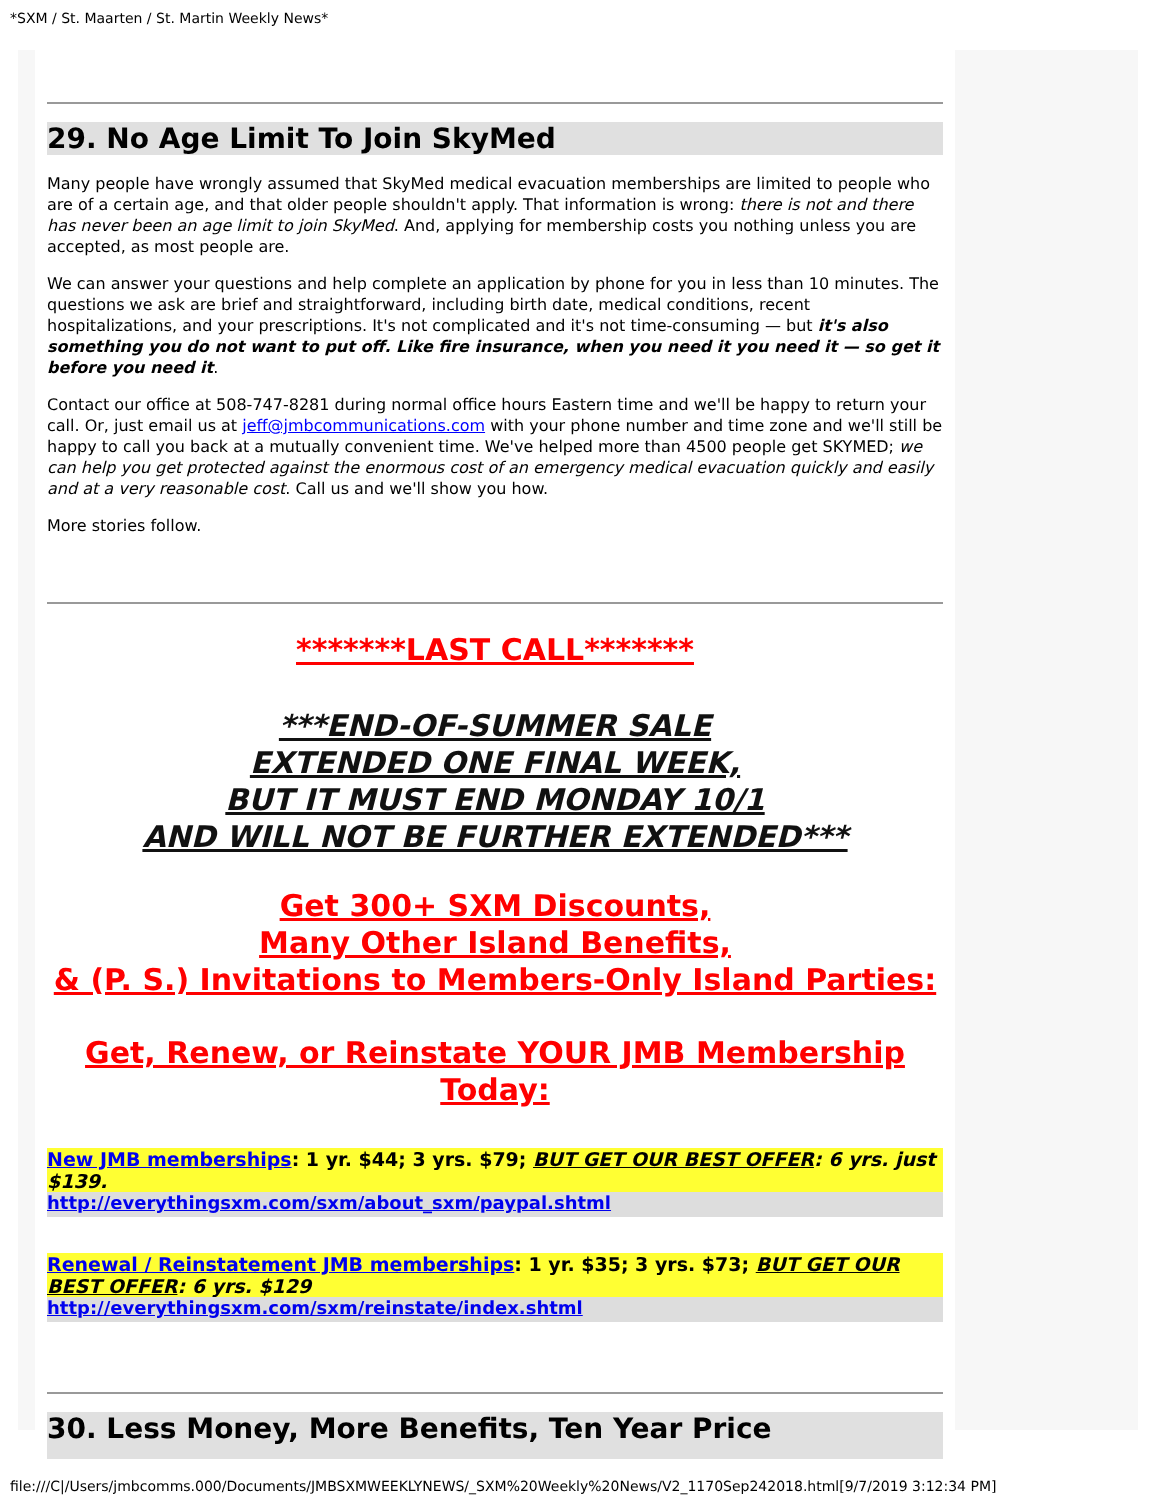*SXM / St. Maarten / St. Martin Weekly News*
29. No Age Limit To Join SkyMed
Many people have wrongly assumed that SkyMed medical evacuation memberships are limited to people who are of a certain age, and that older people shouldn't apply. That information is wrong: there is not and there has never been an age limit to join SkyMed. And, applying for membership costs you nothing unless you are accepted, as most people are.
We can answer your questions and help complete an application by phone for you in less than 10 minutes. The questions we ask are brief and straightforward, including birth date, medical conditions, recent hospitalizations, and your prescriptions. It's not complicated and it's not time-consuming — but it's also something you do not want to put off. Like fire insurance, when you need it you need it — so get it before you need it.
Contact our office at 508-747-8281 during normal office hours Eastern time and we'll be happy to return your call. Or, just email us at jeff@jmbcommunications.com with your phone number and time zone and we'll still be happy to call you back at a mutually convenient time. We've helped more than 4500 people get SKYMED; we can help you get protected against the enormous cost of an emergency medical evacuation quickly and easily and at a very reasonable cost. Call us and we'll show you how.
More stories follow.
*******LAST CALL*******
***END-OF-SUMMER SALE
EXTENDED ONE FINAL WEEK,
BUT IT MUST END MONDAY 10/1
AND WILL NOT BE FURTHER EXTENDED***
Get 300+ SXM Discounts,
Many Other Island Benefits,
& (P. S.) Invitations to Members-Only Island Parties:
Get, Renew, or Reinstate YOUR JMB Membership Today:
New JMB memberships: 1 yr. $44; 3 yrs. $79; BUT GET OUR BEST OFFER: 6 yrs. just $139.
http://everythingsxm.com/sxm/about_sxm/paypal.shtml
Renewal / Reinstatement JMB memberships: 1 yr. $35; 3 yrs. $73; BUT GET OUR BEST OFFER: 6 yrs. $129
http://everythingsxm.com/sxm/reinstate/index.shtml
30. Less Money, More Benefits, Ten Year Price
file:///C|/Users/jmbcomms.000/Documents/JMBSXMWEEKLYNEWS/_SXM%20Weekly%20News/V2_1170Sep242018.html[9/7/2019 3:12:34 PM]